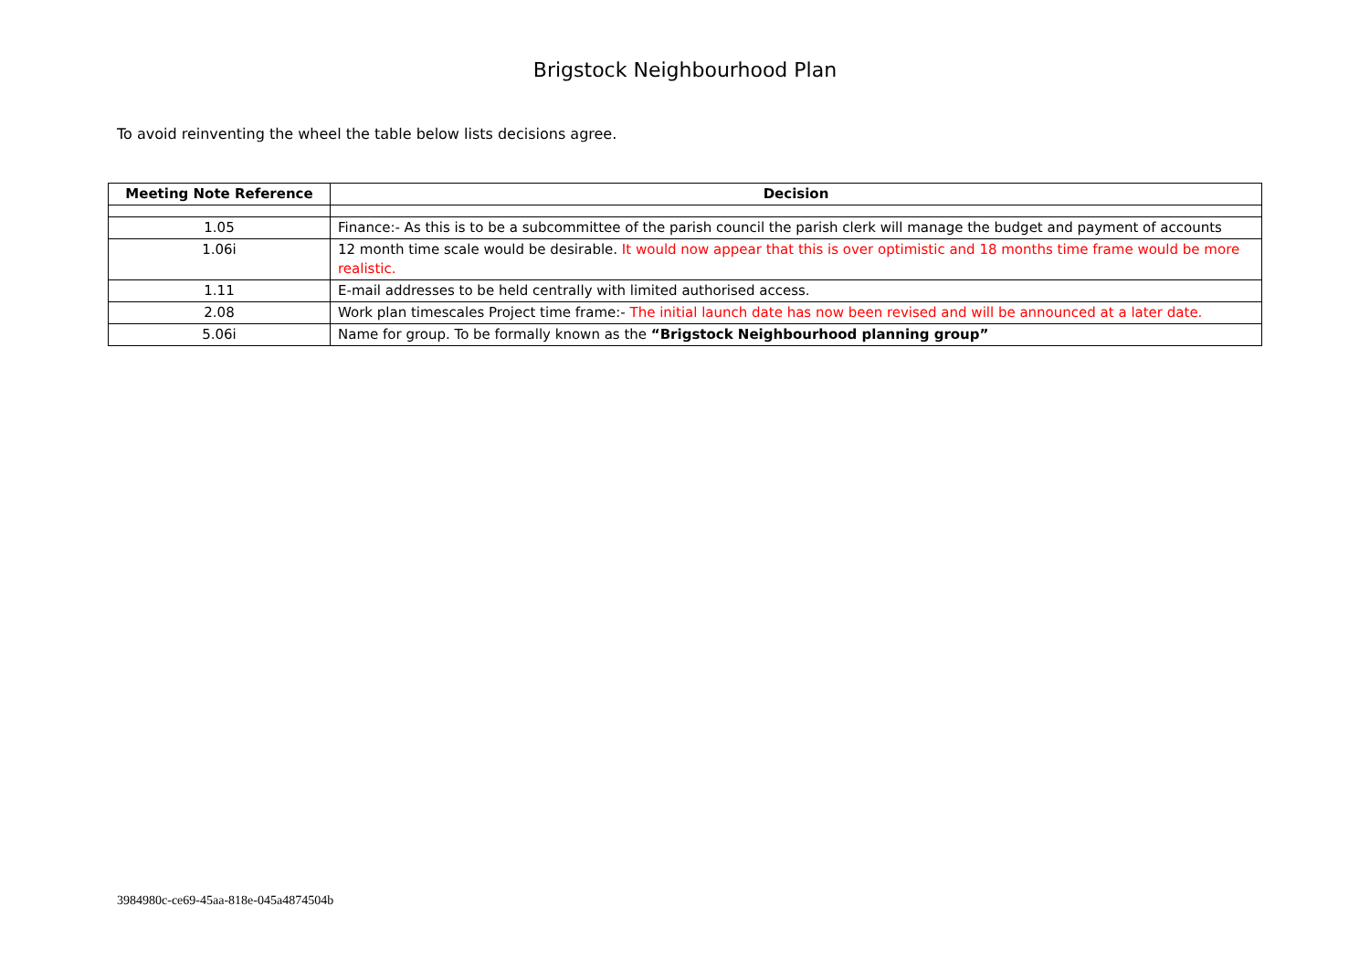Brigstock Neighbourhood Plan
To avoid reinventing the wheel the table below lists decisions agree.
| Meeting Note Reference | Decision |
| --- | --- |
| 1.05 | Finance:- As this is to be a subcommittee of the parish council the parish clerk will manage the budget and payment of accounts |
| 1.06i | 12 month time scale would be desirable. It would now appear that this is over optimistic and 18 months time frame would be more realistic. |
| 1.11 | E-mail addresses to be held centrally with limited authorised access. |
| 2.08 | Work plan timescales Project time frame:- The initial launch date has now been revised and will be announced at a later date. |
| 5.06i | Name for group. To be formally known as the “Brigstock Neighbourhood planning group” |
3984980c-ce69-45aa-818e-045a4874504b